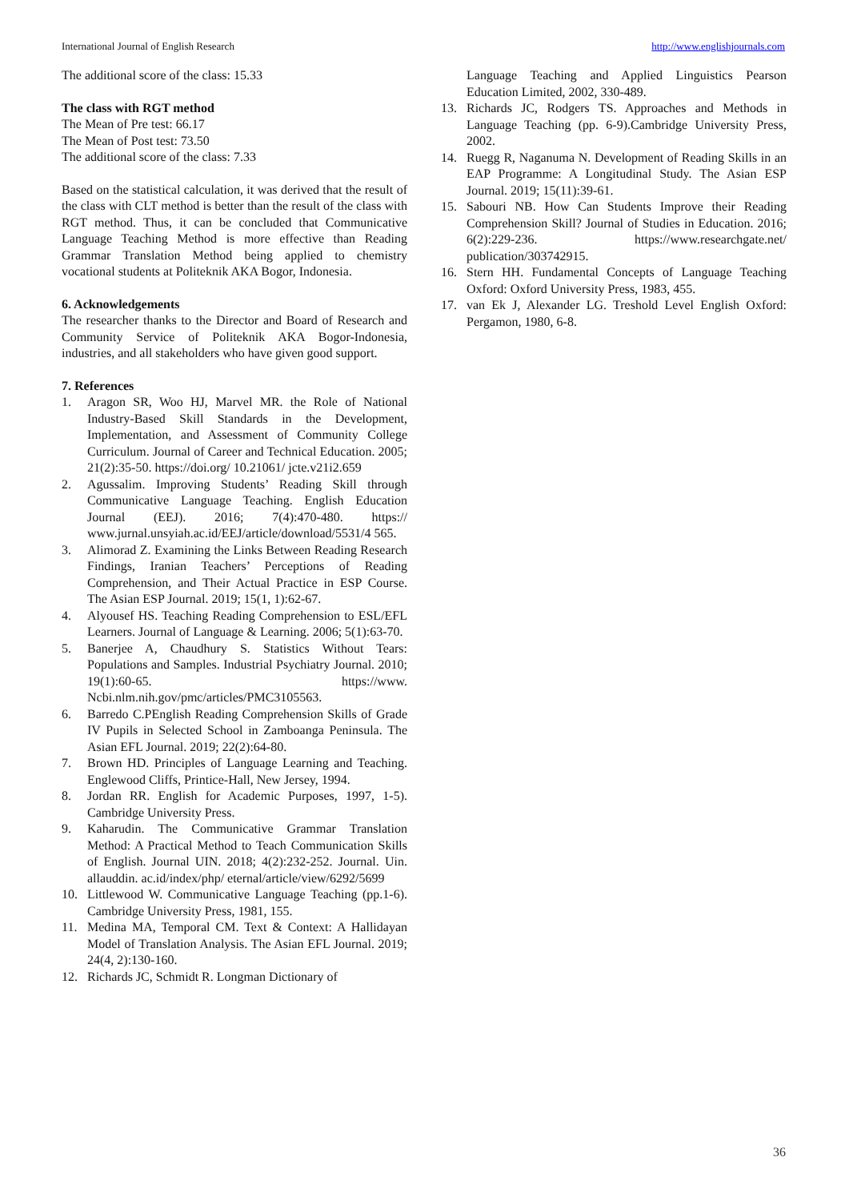International Journal of English Research http://www.englishjournals.com
The additional score of the class: 15.33
The class with RGT method
The Mean of Pre test: 66.17
The Mean of Post test: 73.50
The additional score of the class: 7.33
Based on the statistical calculation, it was derived that the result of the class with CLT method is better than the result of the class with RGT method. Thus, it can be concluded that Communicative Language Teaching Method is more effective than Reading Grammar Translation Method being applied to chemistry vocational students at Politeknik AKA Bogor, Indonesia.
6. Acknowledgements
The researcher thanks to the Director and Board of Research and Community Service of Politeknik AKA Bogor-Indonesia, industries, and all stakeholders who have given good support.
7. References
1. Aragon SR, Woo HJ, Marvel MR. the Role of National Industry-Based Skill Standards in the Development, Implementation, and Assessment of Community College Curriculum. Journal of Career and Technical Education. 2005; 21(2):35-50. https://doi.org/ 10.21061/ jcte.v21i2.659
2. Agussalim. Improving Students’ Reading Skill through Communicative Language Teaching. English Education Journal (EEJ). 2016; 7(4):470-480. https:// www.jurnal.unsyiah.ac.id/EEJ/article/download/5531/4 565.
3. Alimorad Z. Examining the Links Between Reading Research Findings, Iranian Teachers’ Perceptions of Reading Comprehension, and Their Actual Practice in ESP Course. The Asian ESP Journal. 2019; 15(1, 1):62-67.
4. Alyousef HS. Teaching Reading Comprehension to ESL/EFL Learners. Journal of Language & Learning. 2006; 5(1):63-70.
5. Banerjee A, Chaudhury S. Statistics Without Tears: Populations and Samples. Industrial Psychiatry Journal. 2010; 19(1):60-65. https://www. Ncbi.nlm.nih.gov/pmc/articles/PMC3105563.
6. Barredo C.PEnglish Reading Comprehension Skills of Grade IV Pupils in Selected School in Zamboanga Peninsula. The Asian EFL Journal. 2019; 22(2):64-80.
7. Brown HD. Principles of Language Learning and Teaching. Englewood Cliffs, Printice-Hall, New Jersey, 1994.
8. Jordan RR. English for Academic Purposes, 1997, 1-5). Cambridge University Press.
9. Kaharudin. The Communicative Grammar Translation Method: A Practical Method to Teach Communication Skills of English. Journal UIN. 2018; 4(2):232-252. Journal. Uin. allauddin. ac.id/index/php/ eternal/article/view/6292/5699
10. Littlewood W. Communicative Language Teaching (pp.1-6). Cambridge University Press, 1981, 155.
11. Medina MA, Temporal CM. Text & Context: A Hallidayan Model of Translation Analysis. The Asian EFL Journal. 2019; 24(4, 2):130-160.
12. Richards JC, Schmidt R. Longman Dictionary of
Language Teaching and Applied Linguistics Pearson Education Limited, 2002, 330-489.
13. Richards JC, Rodgers TS. Approaches and Methods in Language Teaching (pp. 6-9).Cambridge University Press, 2002.
14. Ruegg R, Naganuma N. Development of Reading Skills in an EAP Programme: A Longitudinal Study. The Asian ESP Journal. 2019; 15(11):39-61.
15. Sabouri NB. How Can Students Improve their Reading Comprehension Skill? Journal of Studies in Education. 2016; 6(2):229-236. https://www.researchgate.net/ publication/303742915.
16. Stern HH. Fundamental Concepts of Language Teaching Oxford: Oxford University Press, 1983, 455.
17. van Ek J, Alexander LG. Treshold Level English Oxford: Pergamon, 1980, 6-8.
36